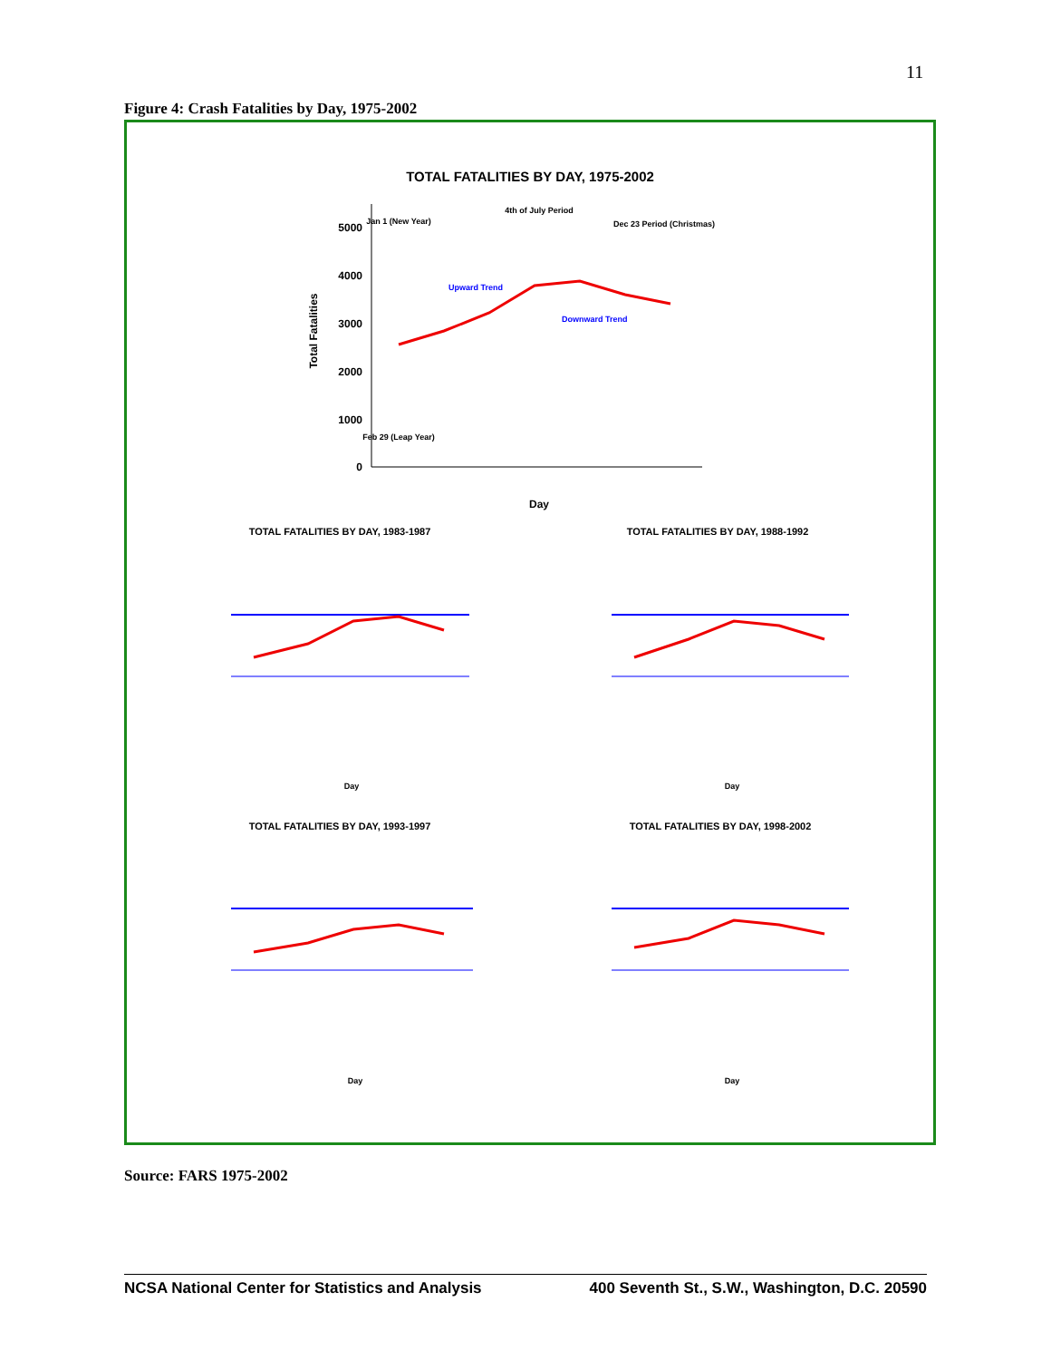11
Figure 4: Crash Fatalities by Day, 1975-2002
TOTAL FATALITIES BY DAY, 1975-2002
5000
4000
3000
2000
1000
0
Day
Total Fatalities
Jan 1 (New Year)
4th of July Period
Dec 23 Period (Christmas)
Feb 29 (Leap Year)
Upward Trend
Downward Trend
TOTAL FATALITIES BY DAY, 1983-1987
TOTAL FATALITIES BY DAY, 1988-1992
TOTAL FATALITIES BY DAY, 1993-1997
TOTAL FATALITIES BY DAY, 1998-2002
Day
Day
Day
Day
Source: FARS 1975-2002
NCSA National Center for Statistics and Analysis 400 Seventh St., S.W., Washington, D.C. 20590